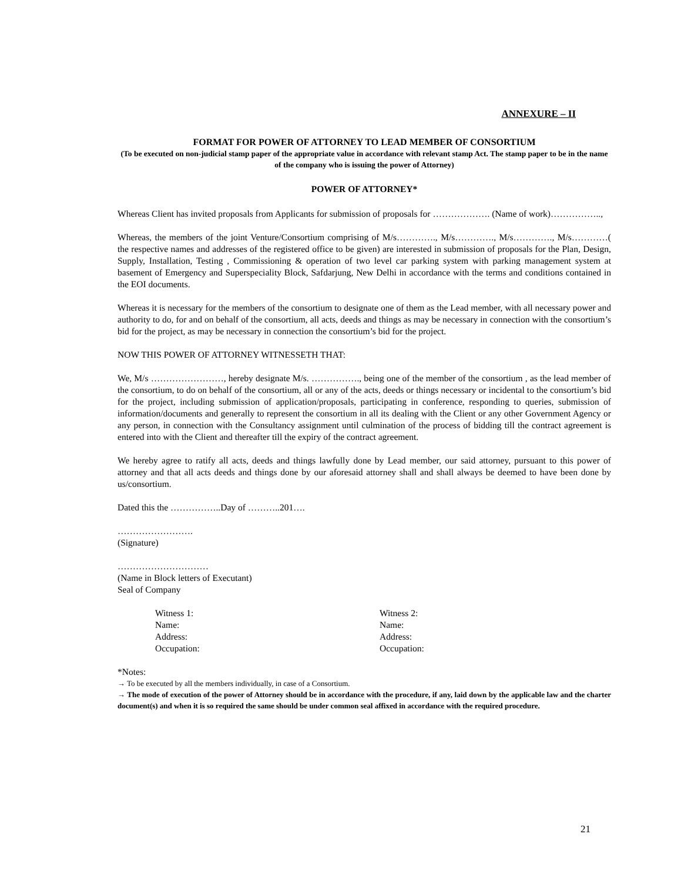ANNEXURE – II
FORMAT FOR POWER OF ATTORNEY TO LEAD MEMBER OF CONSORTIUM
(To be executed on non-judicial stamp paper of the appropriate value in accordance with relevant stamp Act. The stamp paper to be in the name of the company who is issuing the power of Attorney)
POWER OF ATTORNEY*
Whereas Client has invited proposals from Applicants for submission of proposals for ………………. (Name of work)……………..,
Whereas, the members of the joint Venture/Consortium comprising of M/s…………., M/s…………., M/s…………., M/s…………( the respective names and addresses of the registered office to be given) are interested in submission of proposals for the Plan, Design, Supply, Installation, Testing , Commissioning & operation of two level car parking system with parking management system at basement of Emergency and Superspeciality Block, Safdarjung, New Delhi in accordance with the terms and conditions contained in the EOI documents.
Whereas it is necessary for the members of the consortium to designate one of them as the Lead member, with all necessary power and authority to do, for and on behalf of the consortium, all acts, deeds and things as may be necessary in connection with the consortium’s bid for the project, as may be necessary in connection the consortium’s bid for the project.
NOW THIS POWER OF ATTORNEY WITNESSETH THAT:
We, M/s ……………………, hereby designate M/s. ……………., being one of the member of the consortium , as the lead member of the consortium, to do on behalf of the consortium, all or any of the acts, deeds or things necessary or incidental to the consortium’s bid for the project, including submission of application/proposals, participating in conference, responding to queries, submission of information/documents and generally to represent the consortium in all its dealing with the Client or any other Government Agency or any person, in connection with the Consultancy assignment until culmination of the process of bidding till the contract agreement is entered into with the Client and thereafter till the expiry of the contract agreement.
We hereby agree to ratify all acts, deeds and things lawfully done by Lead member, our said attorney, pursuant to this power of attorney and that all acts deeds and things done by our aforesaid attorney shall and shall always be deemed to have been done by us/consortium.
Dated this the ……………..Day of ………..201….
…………………….
(Signature)
…………………………
(Name in Block letters of Executant)
Seal of Company
Witness 1:
Name:
Address:
Occupation:
Witness 2:
Name:
Address:
Occupation:
*Notes:
→ To be executed by all the members individually, in case of a Consortium.
→ The mode of execution of the power of Attorney should be in accordance with the procedure, if any, laid down by the applicable law and the charter document(s) and when it is so required the same should be under common seal affixed in accordance with the required procedure.
21